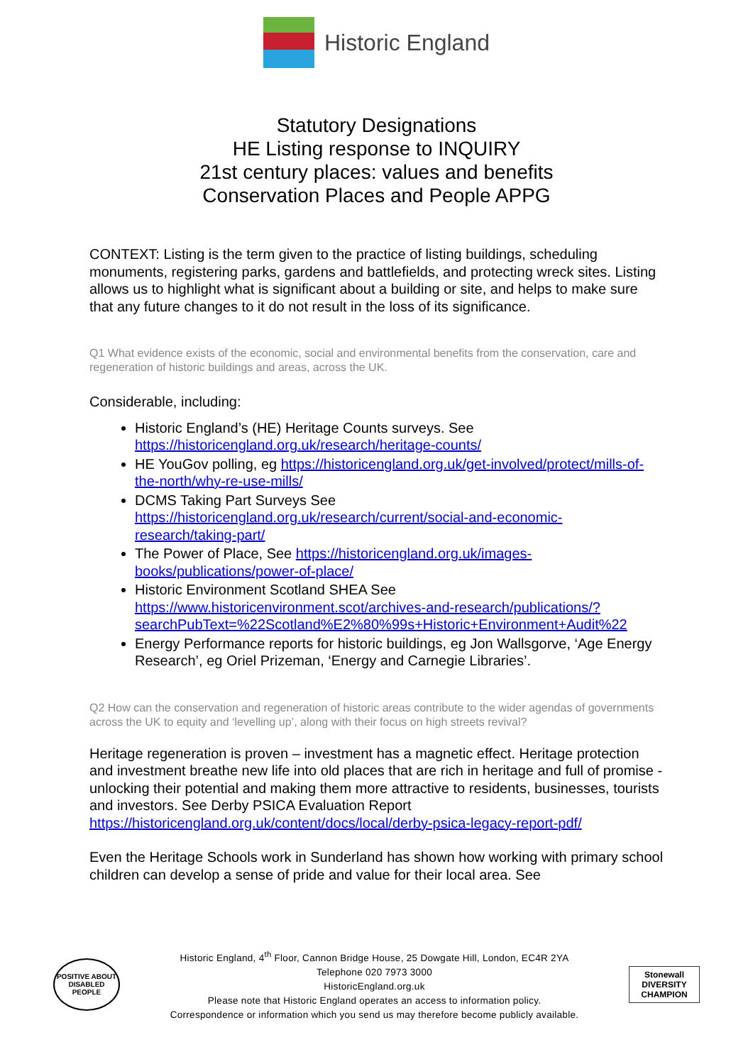Historic England
Statutory Designations
HE Listing response to INQUIRY
21st century places: values and benefits
Conservation Places and People APPG
CONTEXT: Listing is the term given to the practice of listing buildings, scheduling monuments, registering parks, gardens and battlefields, and protecting wreck sites. Listing allows us to highlight what is significant about a building or site, and helps to make sure that any future changes to it do not result in the loss of its significance.
Q1 What evidence exists of the economic, social and environmental benefits from the conservation, care and regeneration of historic buildings and areas, across the UK.
Considerable, including:
Historic England’s (HE) Heritage Counts surveys. See https://historicengland.org.uk/research/heritage-counts/
HE YouGov polling, eg https://historicengland.org.uk/get-involved/protect/mills-of-the-north/why-re-use-mills/
DCMS Taking Part Surveys See https://historicengland.org.uk/research/current/social-and-economic-research/taking-part/
The Power of Place, See https://historicengland.org.uk/images-books/publications/power-of-place/
Historic Environment Scotland SHEA See https://www.historicenvironment.scot/archives-and-research/publications/?searchPubText=%22Scotland%E2%80%99s+Historic+Environment+Audit%22
Energy Performance reports for historic buildings, eg Jon Wallsgorve, ‘Age Energy Research’, eg Oriel Prizeman, ‘Energy and Carnegie Libraries’.
Q2 How can the conservation and regeneration of historic areas contribute to the wider agendas of governments across the UK to equity and ‘levelling up’, along with their focus on high streets revival?
Heritage regeneration is proven – investment has a magnetic effect. Heritage protection and investment breathe new life into old places that are rich in heritage and full of promise - unlocking their potential and making them more attractive to residents, businesses, tourists and investors. See Derby PSICA Evaluation Report https://historicengland.org.uk/content/docs/local/derby-psica-legacy-report-pdf/
Even the Heritage Schools work in Sunderland has shown how working with primary school children can develop a sense of pride and value for their local area. See
POSITIVE ABOUT DISABLED PEOPLE
Historic England, 4<sup>th</sup> Floor, Cannon Bridge House, 25 Dowgate Hill, London, EC4R 2YA
Telephone 020 7973 3000
HistoricEngland.org.uk
Please note that Historic England operates an access to information policy.
Correspondence or information which you send us may therefore become publicly available.
Stonewall
DIVERSITY
CHAMPION